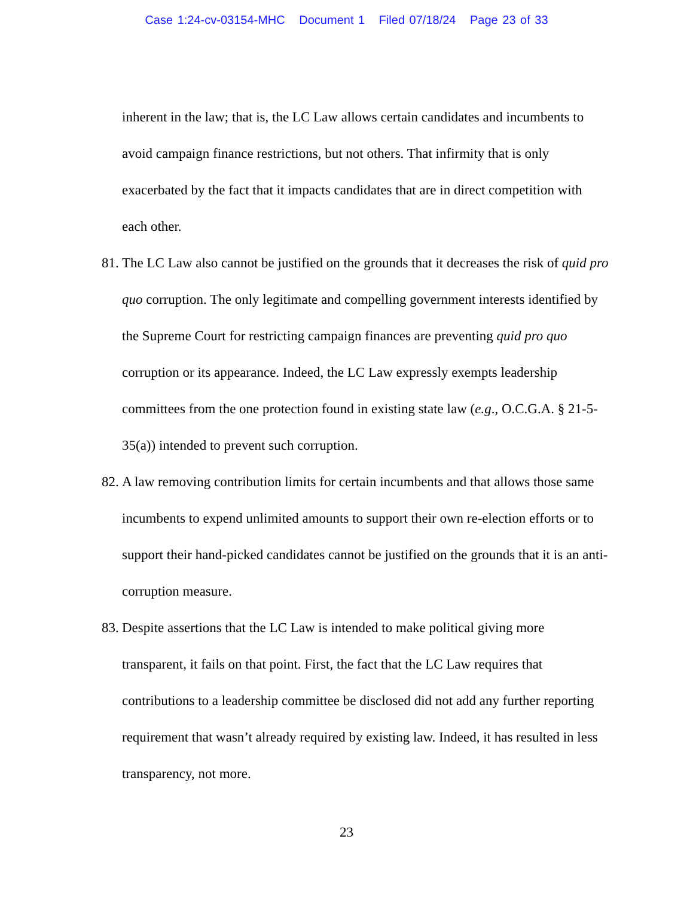Case 1:24-cv-03154-MHC Document 1 Filed 07/18/24 Page 23 of 33
inherent in the law; that is, the LC Law allows certain candidates and incumbents to avoid campaign finance restrictions, but not others. That infirmity that is only exacerbated by the fact that it impacts candidates that are in direct competition with each other.
81.
The LC Law also cannot be justified on the grounds that it decreases the risk of quid pro quo corruption. The only legitimate and compelling government interests identified by the Supreme Court for restricting campaign finances are preventing quid pro quo corruption or its appearance. Indeed, the LC Law expressly exempts leadership committees from the one protection found in existing state law (e.g., O.C.G.A. § 21-5-35(a)) intended to prevent such corruption.
82.
A law removing contribution limits for certain incumbents and that allows those same incumbents to expend unlimited amounts to support their own re-election efforts or to support their hand-picked candidates cannot be justified on the grounds that it is an anti-corruption measure.
83.
Despite assertions that the LC Law is intended to make political giving more transparent, it fails on that point. First, the fact that the LC Law requires that contributions to a leadership committee be disclosed did not add any further reporting requirement that wasn’t already required by existing law. Indeed, it has resulted in less transparency, not more.
23